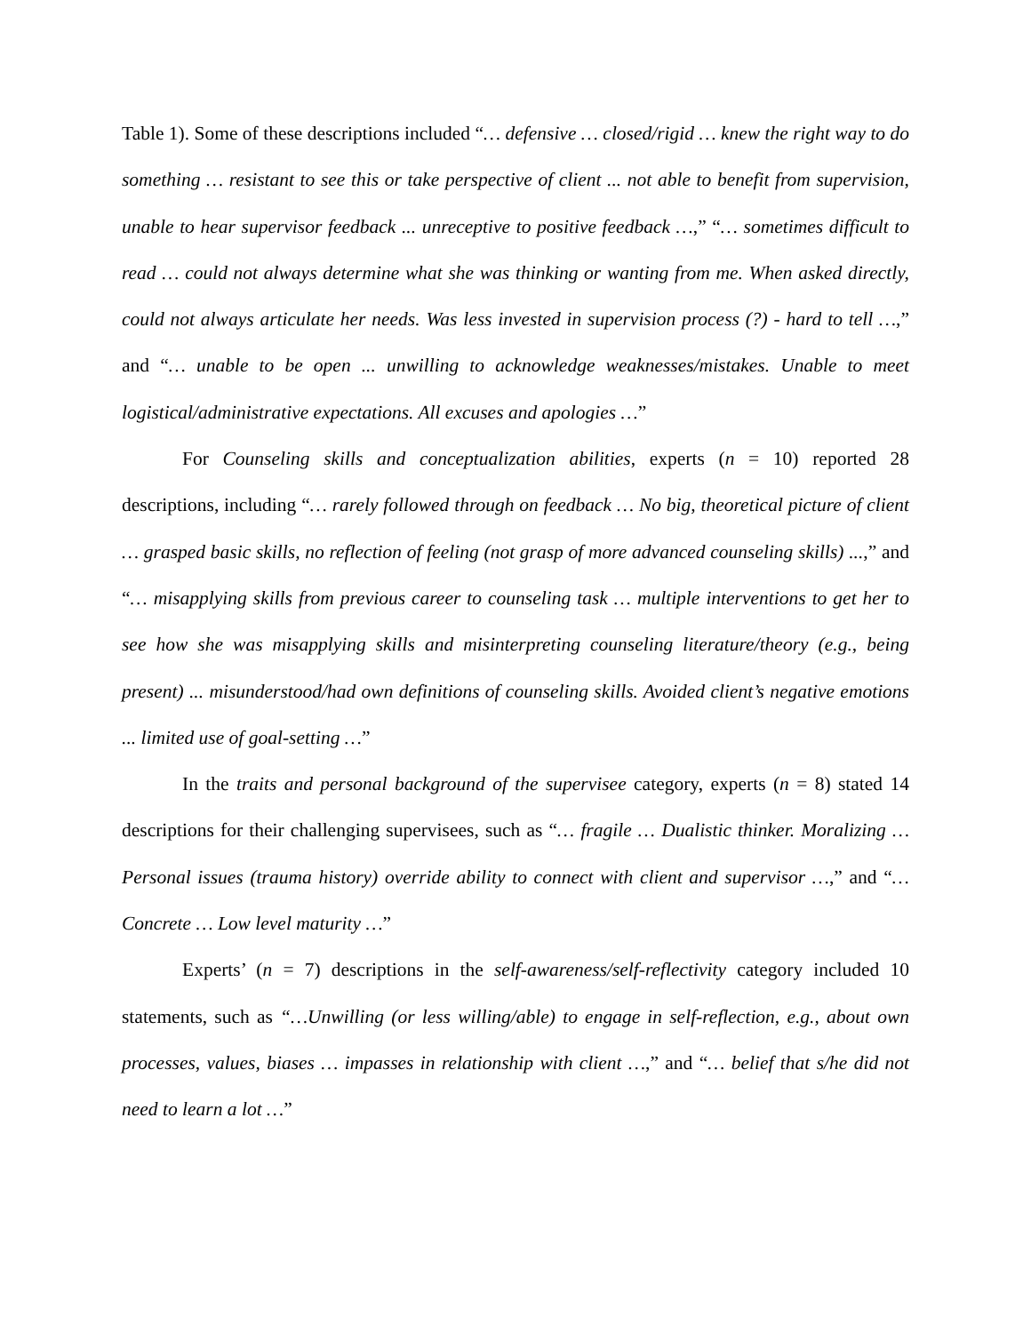Table 1). Some of these descriptions included “… defensive … closed/rigid … knew the right way to do something … resistant to see this or take perspective of client ... not able to benefit from supervision, unable to hear supervisor feedback ... unreceptive to positive feedback …,” “… sometimes difficult to read … could not always determine what she was thinking or wanting from me. When asked directly, could not always articulate her needs. Was less invested in supervision process (?) - hard to tell …,” and “… unable to be open ... unwilling to acknowledge weaknesses/mistakes. Unable to meet logistical/administrative expectations. All excuses and apologies …”
For Counseling skills and conceptualization abilities, experts (n = 10) reported 28 descriptions, including “… rarely followed through on feedback … No big, theoretical picture of client … grasped basic skills, no reflection of feeling (not grasp of more advanced counseling skills) ...,” and “… misapplying skills from previous career to counseling task … multiple interventions to get her to see how she was misapplying skills and misinterpreting counseling literature/theory (e.g., being present) ... misunderstood/had own definitions of counseling skills. Avoided client’s negative emotions ... limited use of goal-setting …”
In the traits and personal background of the supervisee category, experts (n = 8) stated 14 descriptions for their challenging supervisees, such as “… fragile … Dualistic thinker. Moralizing … Personal issues (trauma history) override ability to connect with client and supervisor …,” and “… Concrete … Low level maturity …”
Experts’ (n = 7) descriptions in the self-awareness/self-reflectivity category included 10 statements, such as “…Unwilling (or less willing/able) to engage in self-reflection, e.g., about own processes, values, biases … impasses in relationship with client …,” and “… belief that s/he did not need to learn a lot …”